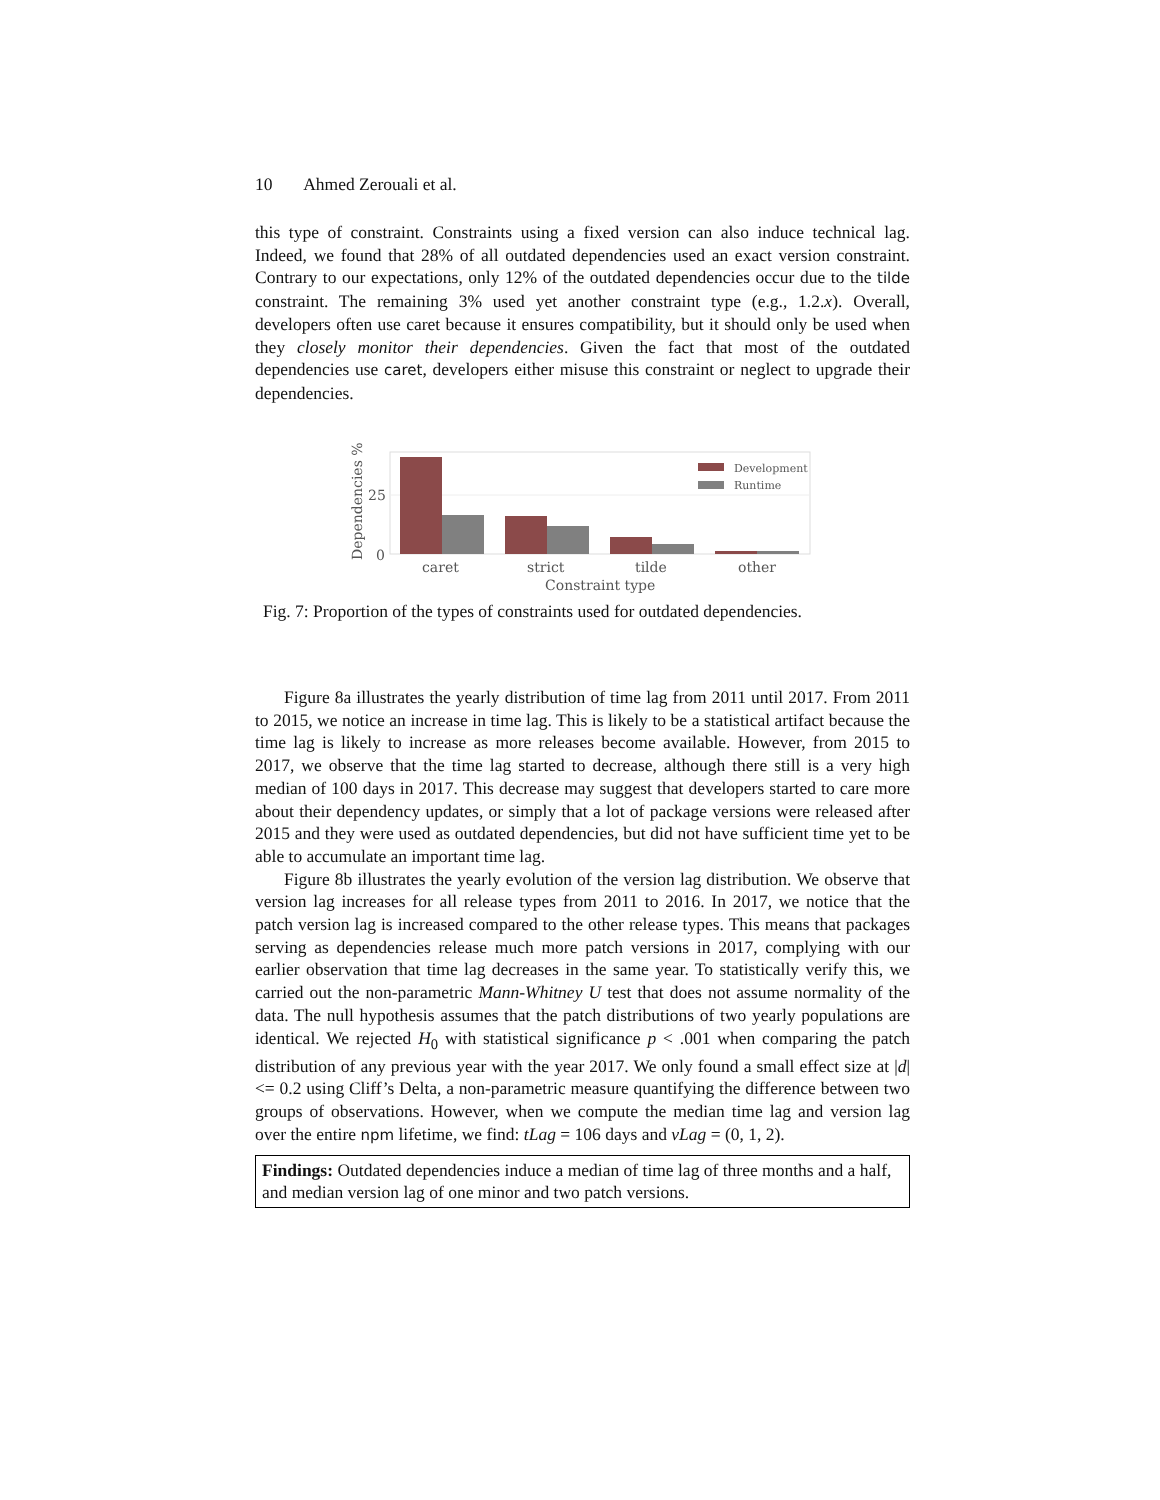10 Ahmed Zerouali et al.
this type of constraint. Constraints using a fixed version can also induce technical lag. Indeed, we found that 28% of all outdated dependencies used an exact version constraint. Contrary to our expectations, only 12% of the outdated dependencies occur due to the tilde constraint. The remaining 3% used yet another constraint type (e.g., 1.2.x). Overall, developers often use caret because it ensures compatibility, but it should only be used when they closely monitor their dependencies. Given the fact that most of the outdated dependencies use caret, developers either misuse this constraint or neglect to upgrade their dependencies.
Development
Runtime
25
0
caret
strict
tilde
other
Constraint type
Dependencies %
Fig. 7: Proportion of the types of constraints used for outdated dependencies.
Figure 8a illustrates the yearly distribution of time lag from 2011 until 2017. From 2011 to 2015, we notice an increase in time lag. This is likely to be a statistical artifact because the time lag is likely to increase as more releases become available. However, from 2015 to 2017, we observe that the time lag started to decrease, although there still is a very high median of 100 days in 2017. This decrease may suggest that developers started to care more about their dependency updates, or simply that a lot of package versions were released after 2015 and they were used as outdated dependencies, but did not have sufficient time yet to be able to accumulate an important time lag.
Figure 8b illustrates the yearly evolution of the version lag distribution. We observe that version lag increases for all release types from 2011 to 2016. In 2017, we notice that the patch version lag is increased compared to the other release types. This means that packages serving as dependencies release much more patch versions in 2017, complying with our earlier observation that time lag decreases in the same year. To statistically verify this, we carried out the non-parametric Mann-Whitney U test that does not assume normality of the data. The null hypothesis assumes that the patch distributions of two yearly populations are identical. We rejected H<sub>0</sub> with statistical significance p < .001 when comparing the patch distribution of any previous year with the year 2017. We only found a small effect size at |d| <= 0.2 using Cliff’s Delta, a non-parametric measure quantifying the difference between two groups of observations. However, when we compute the median time lag and version lag over the entire npm lifetime, we find: tLag = 106 days and vLag = (0, 1, 2).
Findings: Outdated dependencies induce a median of time lag of three months and a half, and median version lag of one minor and two patch versions.